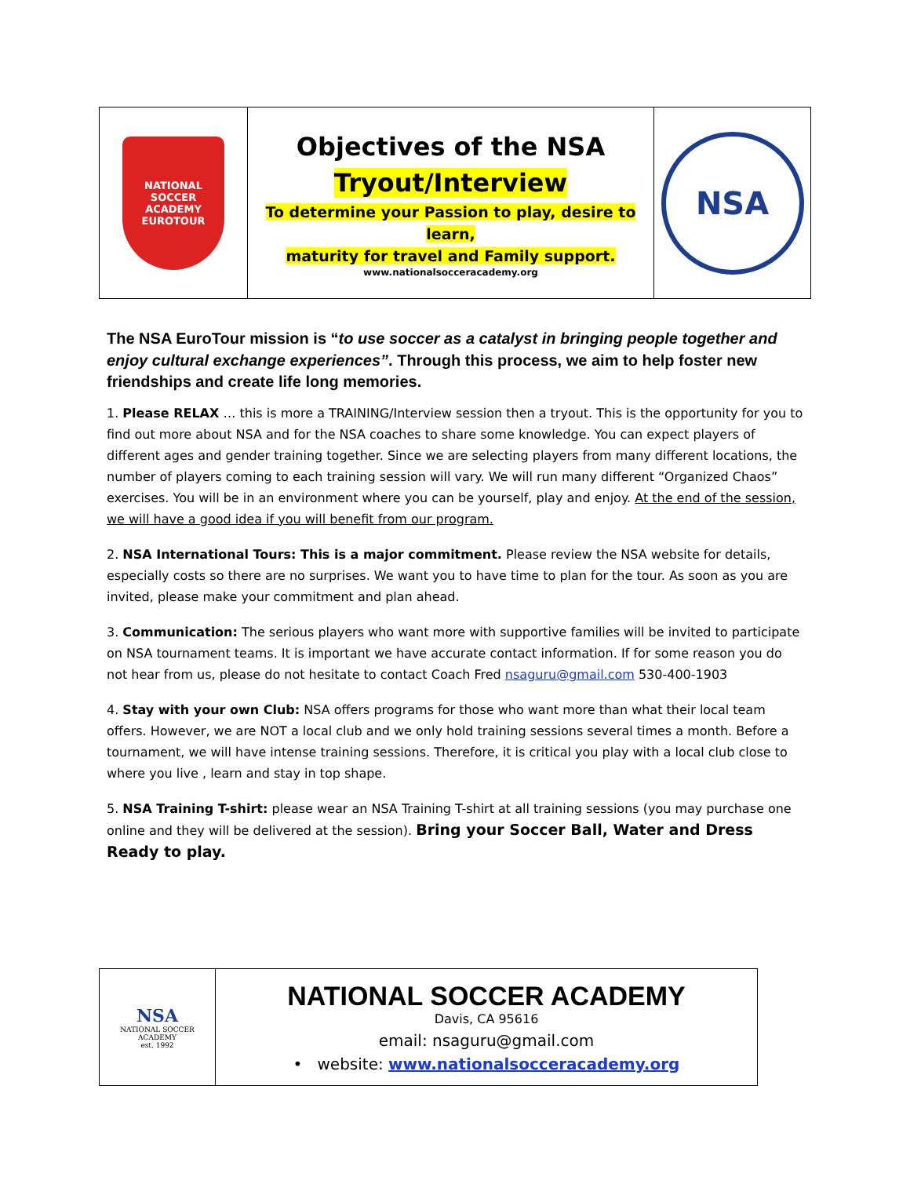| NATIONAL SOCCER ACADEMY EUROTOUR | Objectives of the NSA Tryout/Interview To determine your Passion to play, desire to learn, maturity for travel and Family support. www.nationalsocceracademy.org | NSA |
The NSA EuroTour mission is “to use soccer as a catalyst in bringing people together and enjoy cultural exchange experiences”. Through this process, we aim to help foster new friendships and create life long memories.
1. Please RELAX … this is more a TRAINING/Interview session then a tryout. This is the opportunity for you to find out more about NSA and for the NSA coaches to share some knowledge. You can expect players of different ages and gender training together. Since we are selecting players from many different locations, the number of players coming to each training session will vary. We will run many different “Organized Chaos” exercises. You will be in an environment where you can be yourself, play and enjoy. At the end of the session, we will have a good idea if you will benefit from our program.
2. NSA International Tours: This is a major commitment. Please review the NSA website for details, especially costs so there are no surprises. We want you to have time to plan for the tour. As soon as you are invited, please make your commitment and plan ahead.
3. Communication: The serious players who want more with supportive families will be invited to participate on NSA tournament teams. It is important we have accurate contact information. If for some reason you do not hear from us, please do not hesitate to contact Coach Fred nsaguru@gmail.com 530-400-1903
4. Stay with your own Club: NSA offers programs for those who want more than what their local team offers. However, we are NOT a local club and we only hold training sessions several times a month. Before a tournament, we will have intense training sessions. Therefore, it is critical you play with a local club close to where you live , learn and stay in top shape.
5. NSA Training T-shirt: please wear an NSA Training T-shirt at all training sessions (you may purchase one online and they will be delivered at the session). Bring your Soccer Ball, Water and Dress Ready to play.
| NSA NATIONAL SOCCER ACADEMY est. 1992 | NATIONAL SOCCER ACADEMY Davis, CA 95616 email: nsaguru@gmail.com • website: www.nationalsocceracademy.org |